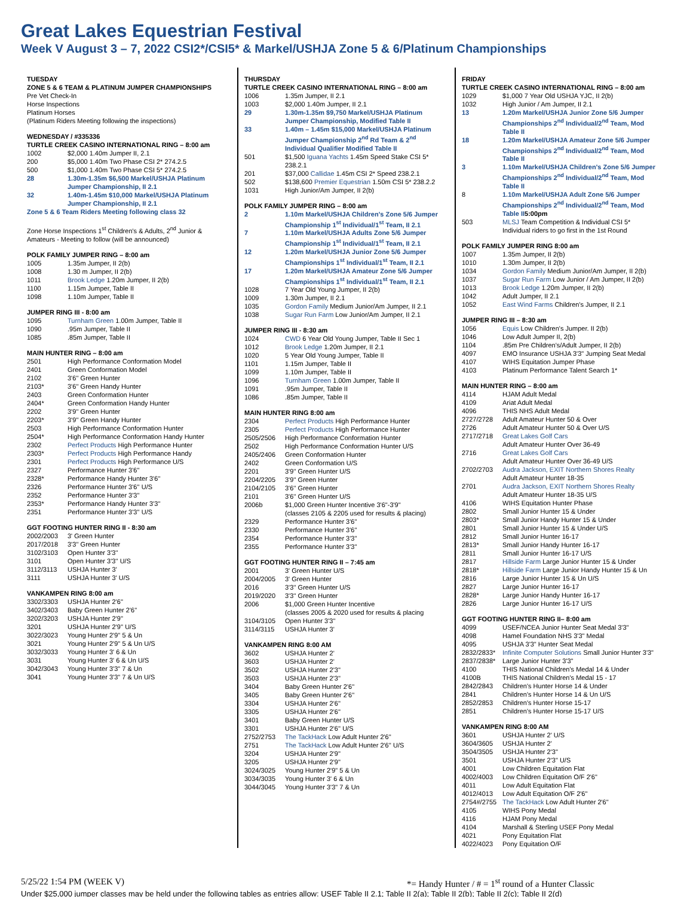Great Lakes Equestrian Festival
Week V August 3 – 7, 2022 CSI2*/CSI5* & Markel/USHJA Zone 5 & 6/Platinum Championships
TUESDAY
ZONE 5 & 6 TEAM & PLATINUM JUMPER CHAMPIONSHIPS
Pre Vet Check-In
Horse Inspections
Platinum Horses
(Platinum Riders Meeting following the inspections)
WEDNESDAY / #335336
TURTLE CREEK CASINO INTERNATIONAL RING – 8:00 am
| 1002 | $2,000 1.40m Jumper II, 2.1 |
| 200 | $5,000 1.40m Two Phase CSI 2* 274.2.5 |
| 500 | $1,000 1.40m Two Phase CSI 5* 274.2.5 |
| 28 | 1.30m-1.35m $6,500 Markel/USHJA Platinum Jumper Championship, II 2.1 |
| 32 | 1.40m-1.45m $10,000 Markel/USHJA Platinum Jumper Championship, II 2.1 |
Zone 5 & 6 Team Riders Meeting following class 32
Zone Horse Inspections 1<sup>st</sup> Children's & Adults, 2<sup>nd</sup> Junior & Amateurs - Meeting to follow (will be announced)
POLK FAMILY JUMPER RING – 8:00 am
| 1005 | 1.35m Jumper, II 2(b) |
| 1008 | 1.30 m Jumper, II 2(b) |
| 1011 | Brook Ledge 1.20m Jumper, II 2(b) |
| 1100 | 1.15m Jumper, Table II |
| 1098 | 1.10m Jumper, Table II |
JUMPER RING III - 8:00 am
| 1095 | Turnham Green 1.00m Jumper, Table II |
| 1090 | .95m Jumper, Table II |
| 1085 | .85m Jumper, Table II |
MAIN HUNTER RING – 8:00 am
| 2501 | High Performance Conformation Model |
| 2401 | Green Conformation Model |
| 2102 | 3'6'' Green Hunter |
| 2103* | 3'6'' Green Handy Hunter |
| 2403 | Green Conformation Hunter |
| 2404* | Green Conformation Handy Hunter |
| 2202 | 3'9'' Green Hunter |
| 2203* | 3'9'' Green Handy Hunter |
| 2503 | High Performance Conformation Hunter |
| 2504* | High Performance Conformation Handy Hunter |
| 2302 | Perfect Products High Performance Hunter |
| 2303* | Perfect Products High Performance Handy |
| 2301 | Perfect Products High Performance U/S |
| 2327 | Performance Hunter 3'6'' |
| 2328* | Performance Handy Hunter 3'6'' |
| 2326 | Performance Hunter 3'6'' U/S |
| 2352 | Performance Hunter 3'3'' |
| 2353* | Performance Handy Hunter 3'3'' |
| 2351 | Performance Hunter 3'3'' U/S |
GGT FOOTING HUNTER RING II - 8:30 am
| 2002/2003 | 3' Green Hunter |
| 2017/2018 | 3'3'' Green Hunter |
| 3102/3103 | Open Hunter 3'3'' |
| 3101 | Open Hunter 3'3'' U/S |
| 3112/3113 | USHJA Hunter 3' |
| 3111 | USHJA Hunter 3' U/S |
VANKAMPEN RING 8:00 am
| 3302/3303 | USHJA Hunter 2'6'' |
| 3402/3403 | Baby Green Hunter 2'6'' |
| 3202/3203 | USHJA Hunter 2'9'' |
| 3201 | USHJA Hunter 2'9'' U/S |
| 3022/3023 | Young Hunter 2'9'' 5 & Un |
| 3021 | Young Hunter 2'9'' 5 & Un U/S |
| 3032/3033 | Young Hunter 3' 6 & Un |
| 3031 | Young Hunter 3' 6 & Un U/S |
| 3042/3043 | Young Hunter 3'3" 7 & Un |
| 3041 | Young Hunter 3'3" 7 & Un U/S |
THURSDAY
TURTLE CREEK CASINO INTERNATIONAL RING – 8:00 am
| 1006 | 1.35m Jumper, II 2.1 |
| 1003 | $2,000 1.40m Jumper, II 2.1 |
| 29 | 1.30m-1.35m $9,750 Markel/USHJA Platinum Jumper Championship, Modified Table II |
| 33 | 1.40m – 1.45m $15,000 Markel/USHJA Platinum Jumper Championship 2<sup>nd</sup> Rd Team & 2<sup>nd</sup> Individual Qualifier Modified Table II |
| 501 | $1,500 Iguana Yachts 1.45m Speed Stake CSI 5* 238.2.1 |
| 201 | $37,000 Callidae 1.45m CSI 2* Speed 238.2.1 |
| 502 | $138,600 Premier Equestrian 1.50m CSI 5* 238.2.2 |
| 1031 | High Junior/Am Jumper, II 2(b) |
POLK FAMILY JUMPER RING – 8:00 am
| 2 | 1.10m Markel/USHJA Children's Zone 5/6 Jumper Championship 1<sup>st</sup> Individual/1<sup>st</sup> Team, II 2.1 |
| 7 | 1.10m Markel/USHJA Adults Zone 5/6 Jumper Championship 1<sup>st</sup> Individual/1<sup>st</sup> Team, II 2.1 |
| 12 | 1.20m Markel/USHJA Junior Zone 5/6 Jumper Championships 1<sup>st</sup> Individual/1<sup>st</sup> Team, II 2.1 |
| 17 | 1.20m Markel/USHJA Amateur Zone 5/6 Jumper Championships 1<sup>st</sup> Individual/1<sup>st</sup> Team, II 2.1 |
| 1028 | 7 Year Old Young Jumper, II 2(b) |
| 1009 | 1.30m Jumper, II 2.1 |
| 1035 | Gordon Family Medium Junior/Am Jumper, II 2.1 |
| 1038 | Sugar Run Farm Low Junior/Am Jumper, II 2.1 |
JUMPER RING III - 8:30 am
| 1024 | CWD 6 Year Old Young Jumper, Table II Sec 1 |
| 1012 | Brook Ledge 1.20m Jumper, II 2.1 |
| 1020 | 5 Year Old Young Jumper, Table II |
| 1101 | 1.15m Jumper, Table II |
| 1099 | 1.10m Jumper, Table II |
| 1096 | Turnham Green 1.00m Jumper, Table II |
| 1091 | .95m Jumper, Table II |
| 1086 | .85m Jumper, Table II |
MAIN HUNTER RING 8:00 am
| 2304 | Perfect Products High Performance Hunter |
| 2305 | Perfect Products High Performance Hunter |
| 2505/2506 | High Performance Conformation Hunter |
| 2502 | High Performance Conformation Hunter U/S |
| 2405/2406 | Green Conformation Hunter |
| 2402 | Green Conformation U/S |
| 2201 | 3'9'' Green Hunter U/S |
| 2204/2205 | 3'9'' Green Hunter |
| 2104/2105 | 3'6'' Green Hunter |
| 2101 | 3'6'' Green Hunter U/S |
| 2006b | $1,000 Green Hunter Incentive 3'6"-3'9" (classes 2105 & 2205 used for results & placing) |
| 2329 | Performance Hunter 3'6'' |
| 2330 | Performance Hunter 3'6'' |
| 2354 | Performance Hunter 3'3'' |
| 2355 | Performance Hunter 3'3'' |
GGT FOOTING HUNTER RING II – 7:45 am
| 2001 | 3' Green Hunter U/S |
| 2004/2005 | 3' Green Hunter |
| 2016 | 3'3'' Green Hunter U/S |
| 2019/2020 | 3'3'' Green Hunter |
| 2006 | $1,000 Green Hunter Incentive (classes 2005 & 2020 used for results & placing |
| 3104/3105 | Open Hunter 3'3'' |
| 3114/3115 | USHJA Hunter 3' |
VANKAMPEN RING 8:00 AM
| 3602 | USHJA Hunter 2' |
| 3603 | USHJA Hunter 2' |
| 3502 | USHJA Hunter 2'3'' |
| 3503 | USHJA Hunter 2'3'' |
| 3404 | Baby Green Hunter 2'6'' |
| 3405 | Baby Green Hunter 2'6'' |
| 3304 | USHJA Hunter 2'6'' |
| 3305 | USHJA Hunter 2'6'' |
| 3401 | Baby Green Hunter U/S |
| 3301 | USHJA Hunter 2'6'' U/S |
| 2752/2753 | The TackHack Low Adult Hunter 2'6'' |
| 2751 | The TackHack Low Adult Hunter 2'6'' U/S |
| 3204 | USHJA Hunter 2'9'' |
| 3205 | USHJA Hunter 2'9'' |
| 3024/3025 | Young Hunter 2'9" 5 & Un |
| 3034/3035 | Young Hunter 3' 6 & Un |
| 3044/3045 | Young Hunter 3'3" 7 & Un |
FRIDAY
TURTLE CREEK CASINO INTERNATIONAL RING – 8:00 am
| 1029 | $1,000 7 Year Old USHJA YJC, II 2(b) |
| 1032 | High Junior / Am Jumper, II 2.1 |
| 13 | 1.20m Markel/USHJA Junior Zone 5/6 Jumper Championships 2<sup>nd</sup> Individual/2<sup>nd</sup> Team, Mod Table II |
| 18 | 1.20m Markel/USHJA Amateur Zone 5/6 Jumper Championships 2<sup>nd</sup> Individual/2<sup>nd</sup> Team, Mod Table II |
| 3 | 1.10m Markel/USHJA Children's Zone 5/6 Jumper Championships 2<sup>nd</sup> Individual/2<sup>nd</sup> Team, Mod Table II |
| 8 | 1.10m Markel/USHJA Adult Zone 5/6 Jumper Championships 2<sup>nd</sup> Individual/2<sup>nd</sup> Team, Mod Table II 5:00pm |
| 503 | MLSJ Team Competition & Individual CSI 5* Individual riders to go first in the 1st Round |
POLK FAMILY JUMPER RING 8:00 am
| 1007 | 1.35m Jumper, II 2(b) |
| 1010 | 1.30m Jumper, II 2(b) |
| 1034 | Gordon Family Medium Junior/Am Jumper, II 2(b) |
| 1037 | Sugar Run Farm Low Junior / Am Jumper, II 2(b) |
| 1013 | Brook Ledge 1.20m Jumper, II 2(b) |
| 1042 | Adult Jumper, II 2.1 |
| 1052 | East Wind Farms Children's Jumper, II 2.1 |
JUMPER RING III – 8:30 am
| 1056 | Equis Low Children's Jumper. II 2(b) |
| 1046 | Low Adult Jumper II, 2(b) |
| 1104 | .85m Pre Children's/Adult Jumper, II 2(b) |
| 4097 | EMO Insurance USHJA 3'3" Jumping Seat Medal |
| 4107 | WIHS Equitation Jumper Phase |
| 4103 | Platinum Performance Talent Search 1* |
MAIN HUNTER RING – 8:00 am
| 4114 | HJAM Adult Medal |
| 4109 | Ariat Adult Medal |
| 4096 | THIS NHS Adult Medal |
| 2727/2728 | Adult Amateur Hunter 50 & Over |
| 2726 | Adult Amateur Hunter 50 & Over U/S |
| 2717/2718 | Great Lakes Golf Cars Adult Amateur Hunter Over 36-49 |
| 2716 | Great Lakes Golf Cars Adult Amateur Hunter Over 36-49 U/S |
| 2702/2703 | Audra Jackson, EXIT Northern Shores Realty Adult Amateur Hunter 18-35 |
| 2701 | Audra Jackson, EXIT Northern Shores Realty Adult Amateur Hunter 18-35 U/S |
| 4106 | WIHS Equitation Hunter Phase |
| 2802 | Small Junior Hunter 15 & Under |
| 2803* | Small Junior Handy Hunter 15 & Under |
| 2801 | Small Junior Hunter 15 & Under U/S |
| 2812 | Small Junior Hunter 16-17 |
| 2813* | Small Junior Handy Hunter 16-17 |
| 2811 | Small Junior Hunter 16-17 U/S |
| 2817 | Hillside Farm Large Junior Hunter 15 & Under |
| 2818* | Hillside Farm Large Junior Handy Hunter 15 & Un |
| 2816 | Large Junior Hunter 15 & Un U/S |
| 2827 | Large Junior Hunter 16-17 |
| 2828* | Large Junior Handy Hunter 16-17 |
| 2826 | Large Junior Hunter 16-17 U/S |
GGT FOOTING HUNTER RING II– 8:00 am
| 4099 | USEF/NCEA Junior Hunter Seat Medal 3'3" |
| 4098 | Hamel Foundation NHS 3'3" Medal |
| 4095 | USHJA 3'3" Hunter Seat Medal |
| 2832/2833* | Infinite Computer Solutions Small Junior Hunter 3'3" |
| 2837/2838* | Large Junior Hunter 3'3" |
| 4100 | THIS National Children's Medal 14 & Under |
| 4100B | THIS National Children's Medal 15 - 17 |
| 2842/2843 | Children's Hunter Horse 14 & Under |
| 2841 | Children's Hunter Horse 14 & Un U/S |
| 2852/2853 | Children's Hunter Horse 15-17 |
| 2851 | Children's Hunter Horse 15-17 U/S |
VANKAMPEN RING 8:00 AM
| 3601 | USHJA Hunter 2' U/S |
| 3604/3605 | USHJA Hunter 2' |
| 3504/3505 | USHJA Hunter 2'3" |
| 3501 | USHJA Hunter 2'3" U/S |
| 4001 | Low Children Equitation Flat |
| 4002/4003 | Low Children Equitation O/F 2'6" |
| 4011 | Low Adult Equitation Flat |
| 4012/4013 | Low Adult Equitation O/F 2'6" |
| 2754#/2755 | The TackHack Low Adult Hunter 2'6" |
| 4105 | WIHS Pony Medal |
| 4116 | HJAM Pony Medal |
| 4104 | Marshall & Sterling USEF Pony Medal |
| 4021 | Pony Equitation Flat |
| 4022/4023 | Pony Equitation O/F |
5/25/22 1:54 PM (WEEK V) *= Handy Hunter / # = 1<sup>st</sup> round of a Hunter Classic
Under $25,000 jumper classes may be held under the following tables as entries allow: USEF Table II 2.1; Table II 2(a); Table II 2(b); Table II 2(c); Table II 2(d)